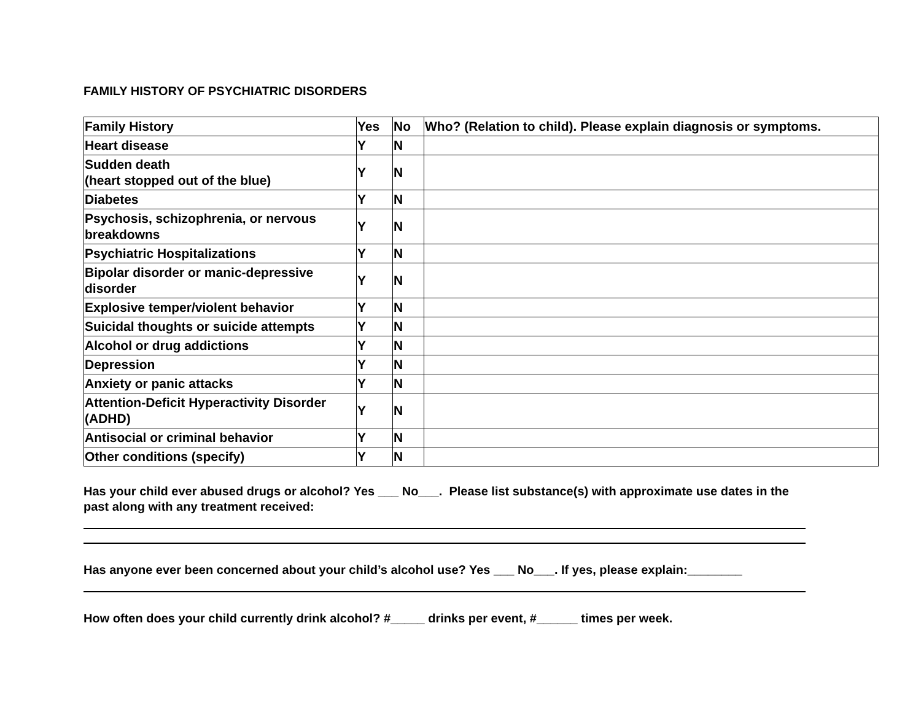FAMILY HISTORY OF PSYCHIATRIC DISORDERS
| Family History | Yes | No | Who? (Relation to child). Please explain diagnosis or symptoms. |
| Heart disease | Y | N | |
| Sudden death (heart stopped out of the blue) | Y | N | |
| Diabetes | Y | N | |
| Psychosis, schizophrenia, or nervous breakdowns | Y | N | |
| Psychiatric Hospitalizations | Y | N | |
| Bipolar disorder or manic-depressive disorder | Y | N | |
| Explosive temper/violent behavior | Y | N | |
| Suicidal thoughts or suicide attempts | Y | N | |
| Alcohol or drug addictions | Y | N | |
| Depression | Y | N | |
| Anxiety or panic attacks | Y | N | |
| Attention-Deficit Hyperactivity Disorder (ADHD) | Y | N | |
| Antisocial or criminal behavior | Y | N | |
| Other conditions (specify) | Y | N | |
Has your child ever abused drugs or alcohol? Yes ___ No___. Please list substance(s) with approximate use dates in the past along with any treatment received:
Has anyone ever been concerned about your child’s alcohol use? Yes ___ No___. If yes, please explain:________
How often does your child currently drink alcohol? #_____ drinks per event, #______ times per week.